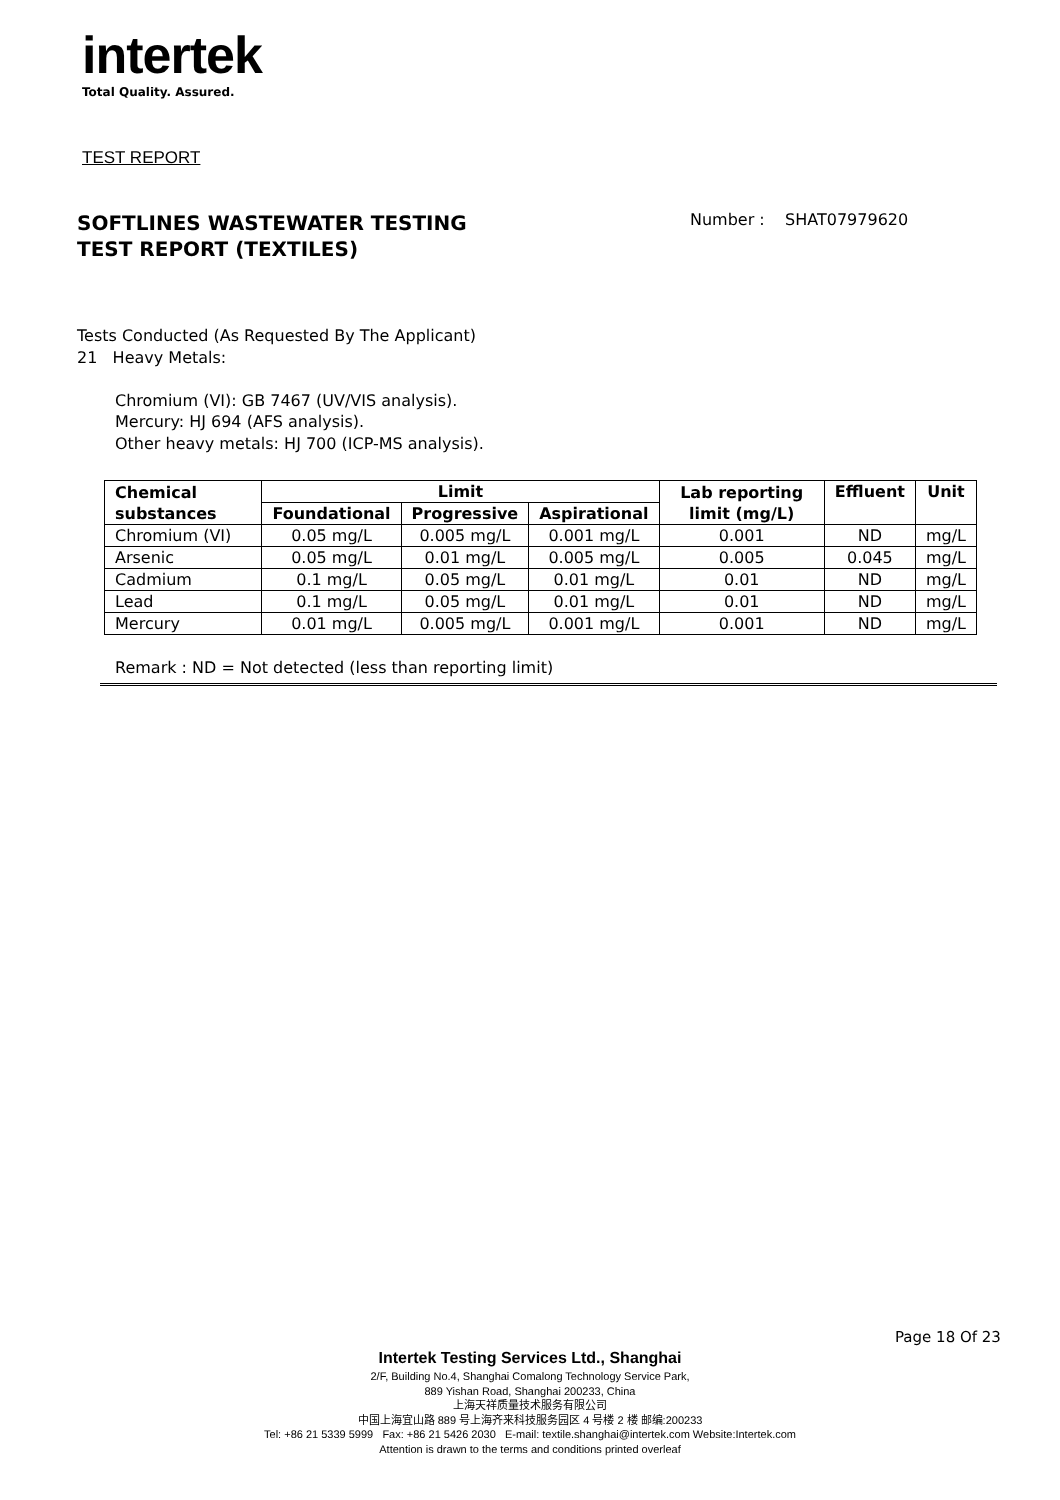intertek
Total Quality. Assured.
TEST REPORT
SOFTLINES WASTEWATER TESTING
TEST REPORT (TEXTILES)
Number : SHAT07979620
Tests Conducted (As Requested By The Applicant)
21 Heavy Metals:
Chromium (VI): GB 7467 (UV/VIS analysis).
Mercury: HJ 694 (AFS analysis).
Other heavy metals: HJ 700 (ICP-MS analysis).
| Chemical substances | Limit | | | Lab reporting limit (mg/L) | Effluent | Unit |
| --- | --- | --- | --- | --- | --- | --- |
| | Foundational | Progressive | Aspirational | | | |
| Chromium (VI) | 0.05 mg/L | 0.005 mg/L | 0.001 mg/L | 0.001 | ND | mg/L |
| Arsenic | 0.05 mg/L | 0.01 mg/L | 0.005 mg/L | 0.005 | 0.045 | mg/L |
| Cadmium | 0.1 mg/L | 0.05 mg/L | 0.01 mg/L | 0.01 | ND | mg/L |
| Lead | 0.1 mg/L | 0.05 mg/L | 0.01 mg/L | 0.01 | ND | mg/L |
| Mercury | 0.01 mg/L | 0.005 mg/L | 0.001 mg/L | 0.001 | ND | mg/L |
Remark : ND = Not detected (less than reporting limit)
Page 18 Of 23
Intertek Testing Services Ltd., Shanghai
2/F, Building No.4, Shanghai Comalong Technology Service Park,
889 Yishan Road, Shanghai 200233, China
上海天祥质量技术服务有限公司
中国上海宜山路 889 号上海齐来科技服务园区 4 号楼 2 楼 邮编:200233
Tel: +86 21 5339 5999 Fax: +86 21 5426 2030 E-mail: textile.shanghai@intertek.com Website:Intertek.com
Attention is drawn to the terms and conditions printed overleaf